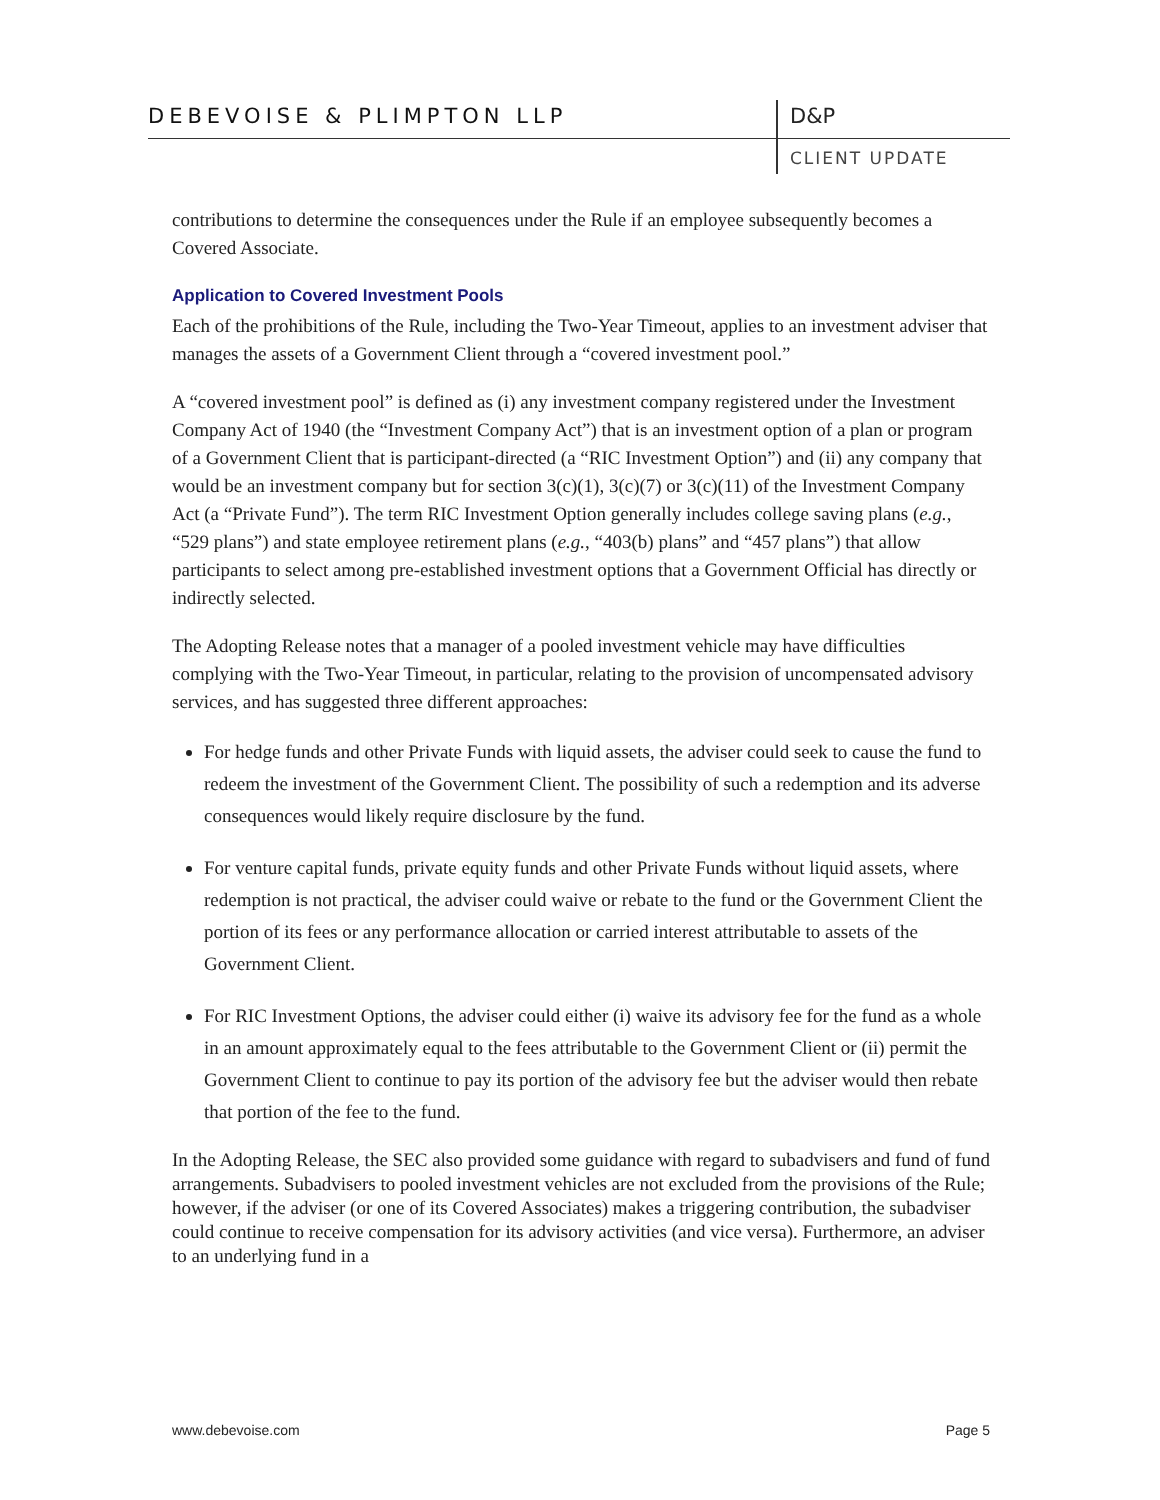DEBEVOISE & PLIMPTON LLP D&P
CLIENT UPDATE
contributions to determine the consequences under the Rule if an employee subsequently becomes a Covered Associate.
Application to Covered Investment Pools
Each of the prohibitions of the Rule, including the Two-Year Timeout, applies to an investment adviser that manages the assets of a Government Client through a “covered investment pool.”
A “covered investment pool” is defined as (i) any investment company registered under the Investment Company Act of 1940 (the “Investment Company Act”) that is an investment option of a plan or program of a Government Client that is participant-directed (a “RIC Investment Option”) and (ii) any company that would be an investment company but for section 3(c)(1), 3(c)(7) or 3(c)(11) of the Investment Company Act (a “Private Fund”). The term RIC Investment Option generally includes college saving plans (e.g., “529 plans”) and state employee retirement plans (e.g., “403(b) plans” and “457 plans”) that allow participants to select among pre-established investment options that a Government Official has directly or indirectly selected.
The Adopting Release notes that a manager of a pooled investment vehicle may have difficulties complying with the Two-Year Timeout, in particular, relating to the provision of uncompensated advisory services, and has suggested three different approaches:
For hedge funds and other Private Funds with liquid assets, the adviser could seek to cause the fund to redeem the investment of the Government Client. The possibility of such a redemption and its adverse consequences would likely require disclosure by the fund.
For venture capital funds, private equity funds and other Private Funds without liquid assets, where redemption is not practical, the adviser could waive or rebate to the fund or the Government Client the portion of its fees or any performance allocation or carried interest attributable to assets of the Government Client.
For RIC Investment Options, the adviser could either (i) waive its advisory fee for the fund as a whole in an amount approximately equal to the fees attributable to the Government Client or (ii) permit the Government Client to continue to pay its portion of the advisory fee but the adviser would then rebate that portion of the fee to the fund.
In the Adopting Release, the SEC also provided some guidance with regard to subadvisers and fund of fund arrangements. Subadvisers to pooled investment vehicles are not excluded from the provisions of the Rule; however, if the adviser (or one of its Covered Associates) makes a triggering contribution, the subadviser could continue to receive compensation for its advisory activities (and vice versa). Furthermore, an adviser to an underlying fund in a
www.debevoise.com Page 5